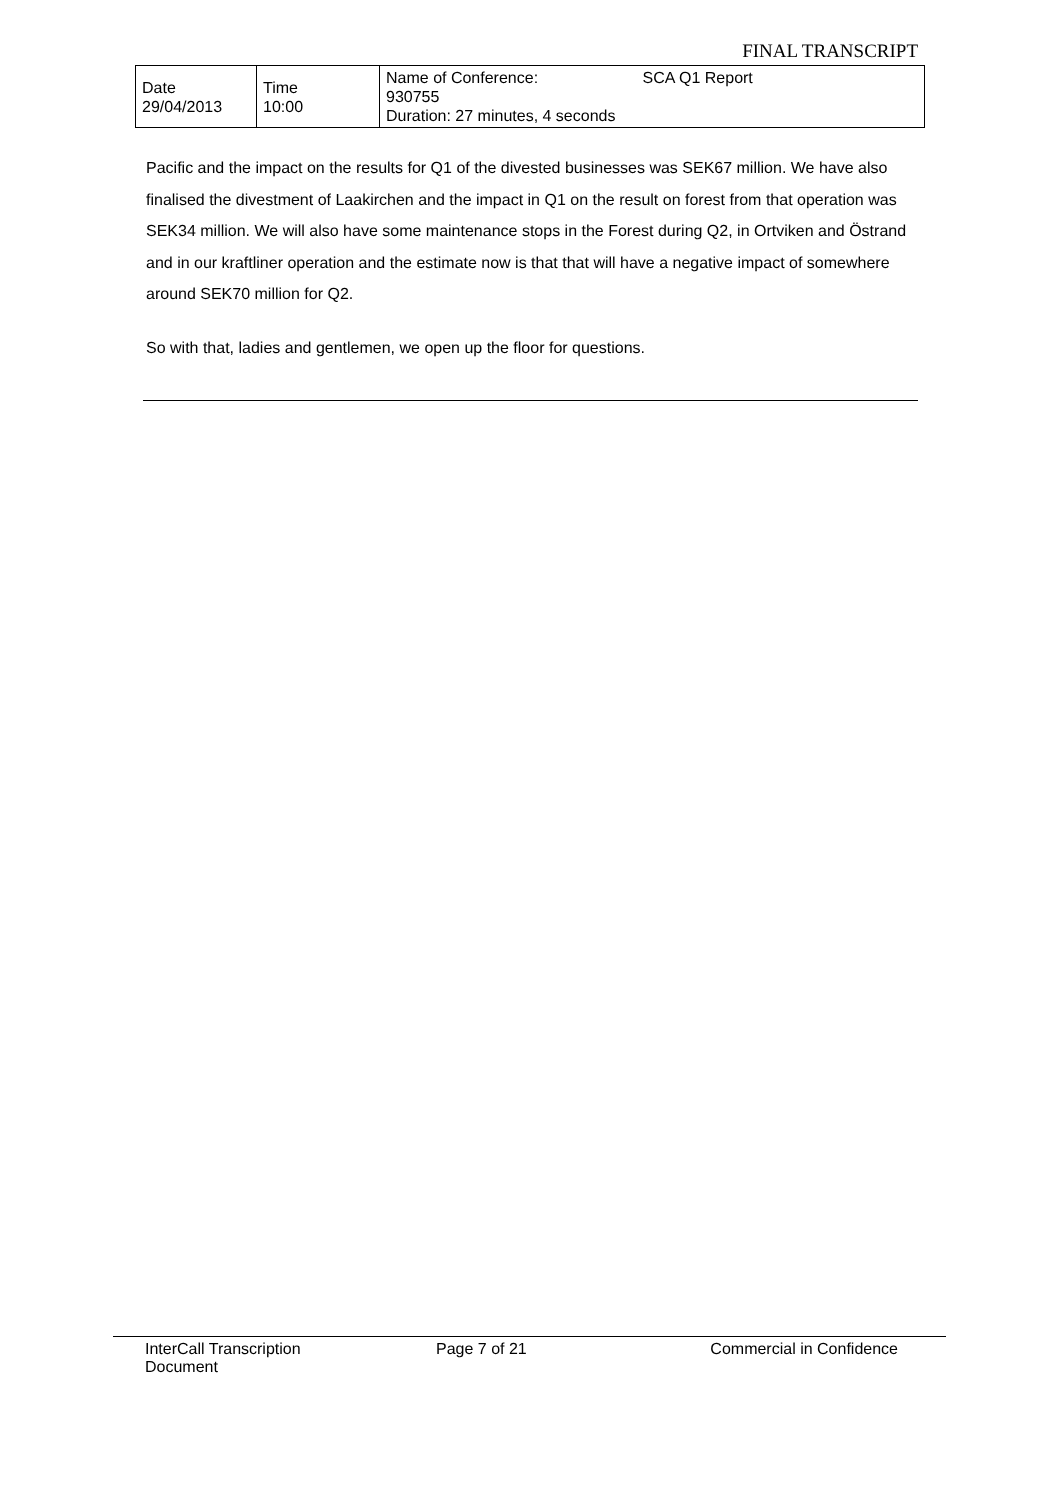FINAL TRANSCRIPT
| Date 29/04/2013 | Time 10:00 | Name of Conference: SCA Q1 Report 930755 Duration: 27 minutes, 4 seconds |
Pacific and the impact on the results for Q1 of the divested businesses was SEK67 million. We have also finalised the divestment of Laakirchen and the impact in Q1 on the result on forest from that operation was SEK34 million. We will also have some maintenance stops in the Forest during Q2, in Ortviken and Östrand and in our kraftliner operation and the estimate now is that that will have a negative impact of somewhere around SEK70 million for Q2.
So with that, ladies and gentlemen, we open up the floor for questions.
InterCall Transcription Document
Page 7 of 21 Commercial in Confidence